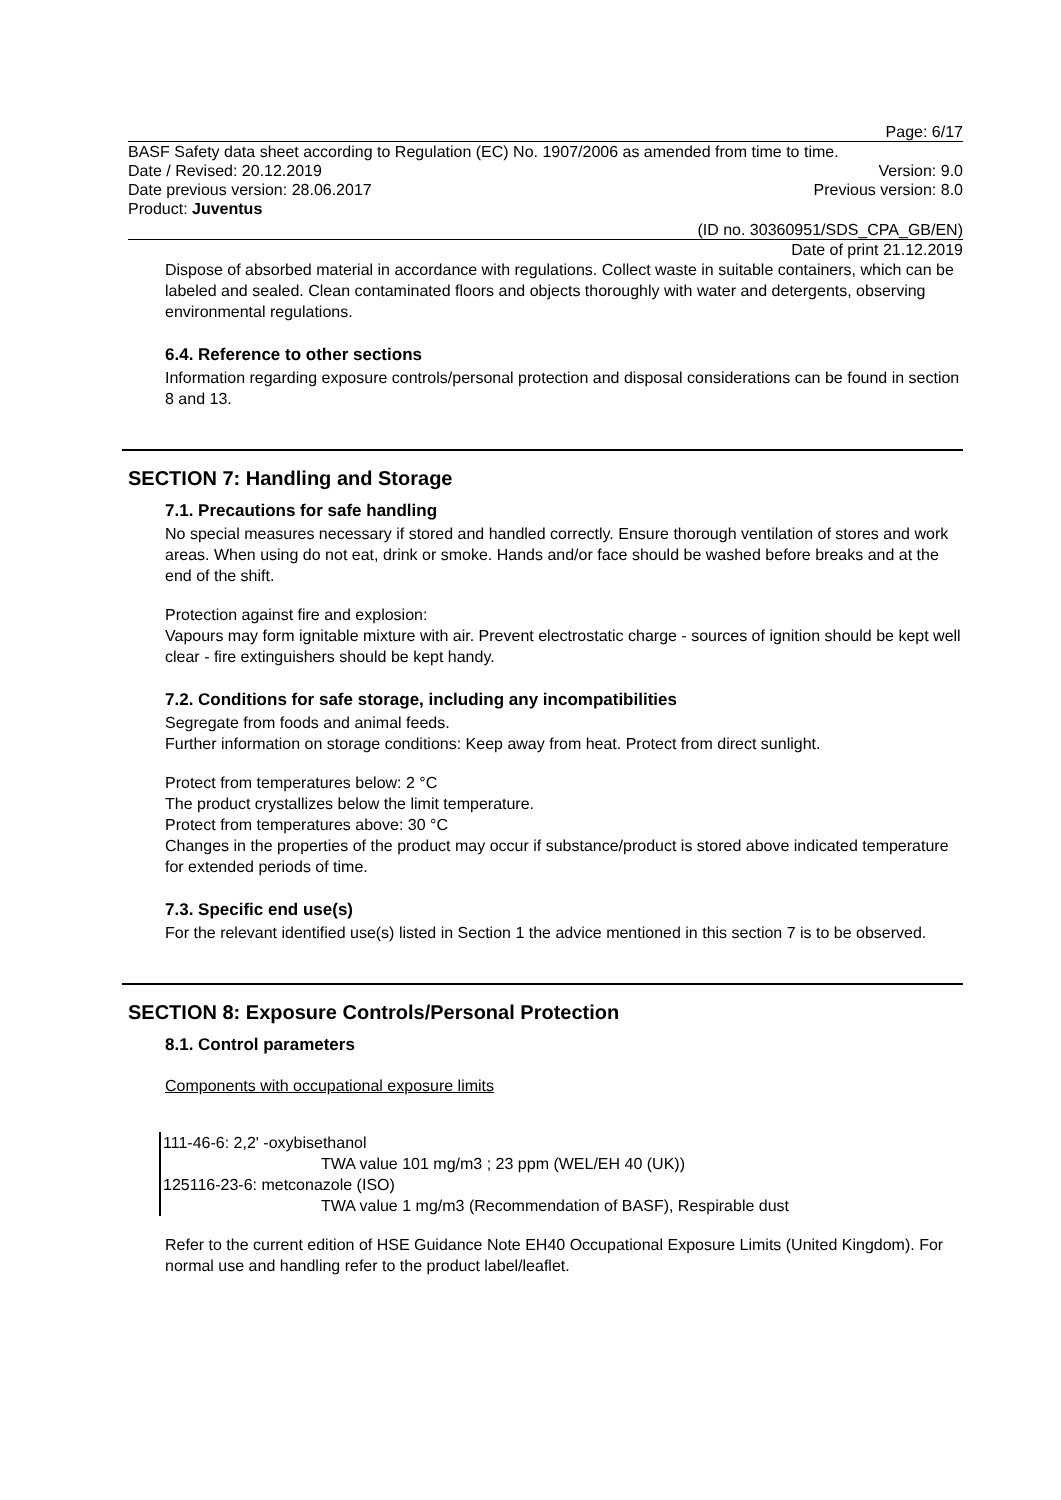Page: 6/17
BASF Safety data sheet according to Regulation (EC) No. 1907/2006 as amended from time to time.
Date / Revised: 20.12.2019 Version: 9.0
Date previous version: 28.06.2017 Previous version: 8.0
Product: Juventus
(ID no. 30360951/SDS_CPA_GB/EN)
Date of print 21.12.2019
Dispose of absorbed material in accordance with regulations. Collect waste in suitable containers, which can be labeled and sealed. Clean contaminated floors and objects thoroughly with water and detergents, observing environmental regulations.
6.4. Reference to other sections
Information regarding exposure controls/personal protection and disposal considerations can be found in section 8 and 13.
SECTION 7: Handling and Storage
7.1. Precautions for safe handling
No special measures necessary if stored and handled correctly. Ensure thorough ventilation of stores and work areas. When using do not eat, drink or smoke. Hands and/or face should be washed before breaks and at the end of the shift.
Protection against fire and explosion:
Vapours may form ignitable mixture with air. Prevent electrostatic charge - sources of ignition should be kept well clear - fire extinguishers should be kept handy.
7.2. Conditions for safe storage, including any incompatibilities
Segregate from foods and animal feeds.
Further information on storage conditions: Keep away from heat. Protect from direct sunlight.
Protect from temperatures below: 2 °C
The product crystallizes below the limit temperature.
Protect from temperatures above: 30 °C
Changes in the properties of the product may occur if substance/product is stored above indicated temperature for extended periods of time.
7.3. Specific end use(s)
For the relevant identified use(s) listed in Section 1 the advice mentioned in this section 7 is to be observed.
SECTION 8: Exposure Controls/Personal Protection
8.1. Control parameters
Components with occupational exposure limits
111-46-6: 2,2' -oxybisethanol
TWA value 101 mg/m3 ; 23 ppm (WEL/EH 40 (UK))
125116-23-6: metconazole (ISO)
TWA value 1 mg/m3 (Recommendation of BASF), Respirable dust
Refer to the current edition of HSE Guidance Note EH40 Occupational Exposure Limits (United Kingdom). For normal use and handling refer to the product label/leaflet.